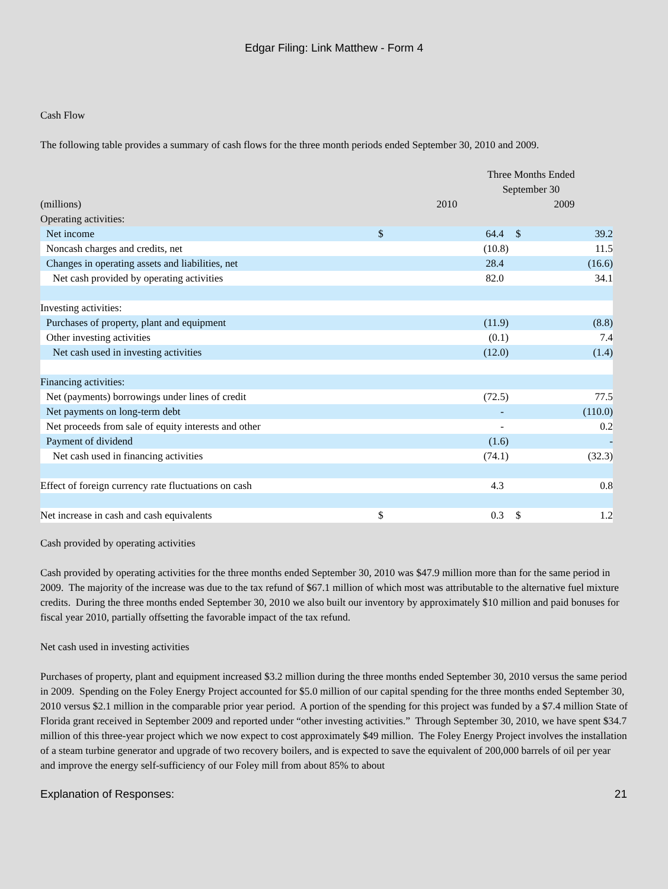Edgar Filing: Link Matthew - Form 4
Cash Flow
The following table provides a summary of cash flows for the three month periods ended September 30, 2010 and 2009.
| | Three Months Ended September 30 | | | |
| (millions) | 2010 | | 2009 | |
| Operating activities: | | | | |
| Net income | $ | 64.4 | $ | 39.2 |
| Noncash charges and credits, net | | (10.8) | | 11.5 |
| Changes in operating assets and liabilities, net | | 28.4 | | (16.6) |
| Net cash provided by operating activities | | 82.0 | | 34.1 |
| Investing activities: | | | | |
| Purchases of property, plant and equipment | | (11.9) | | (8.8) |
| Other investing activities | | (0.1) | | 7.4 |
| Net cash used in investing activities | | (12.0) | | (1.4) |
| Financing activities: | | | | |
| Net (payments) borrowings under lines of credit | | (72.5) | | 77.5 |
| Net payments on long-term debt | | - | | (110.0) |
| Net proceeds from sale of equity interests and other | | - | | 0.2 |
| Payment of dividend | | (1.6) | | - |
| Net cash used in financing activities | | (74.1) | | (32.3) |
| Effect of foreign currency rate fluctuations on cash | | 4.3 | | 0.8 |
| Net increase in cash and cash equivalents | $ | 0.3 | $ | 1.2 |
Cash provided by operating activities
Cash provided by operating activities for the three months ended September 30, 2010 was $47.9 million more than for the same period in 2009. The majority of the increase was due to the tax refund of $67.1 million of which most was attributable to the alternative fuel mixture credits. During the three months ended September 30, 2010 we also built our inventory by approximately $10 million and paid bonuses for fiscal year 2010, partially offsetting the favorable impact of the tax refund.
Net cash used in investing activities
Purchases of property, plant and equipment increased $3.2 million during the three months ended September 30, 2010 versus the same period in 2009. Spending on the Foley Energy Project accounted for $5.0 million of our capital spending for the three months ended September 30, 2010 versus $2.1 million in the comparable prior year period. A portion of the spending for this project was funded by a $7.4 million State of Florida grant received in September 2009 and reported under “other investing activities.” Through September 30, 2010, we have spent $34.7 million of this three-year project which we now expect to cost approximately $49 million. The Foley Energy Project involves the installation of a steam turbine generator and upgrade of two recovery boilers, and is expected to save the equivalent of 200,000 barrels of oil per year and improve the energy self-sufficiency of our Foley mill from about 85% to about
Explanation of Responses: 21